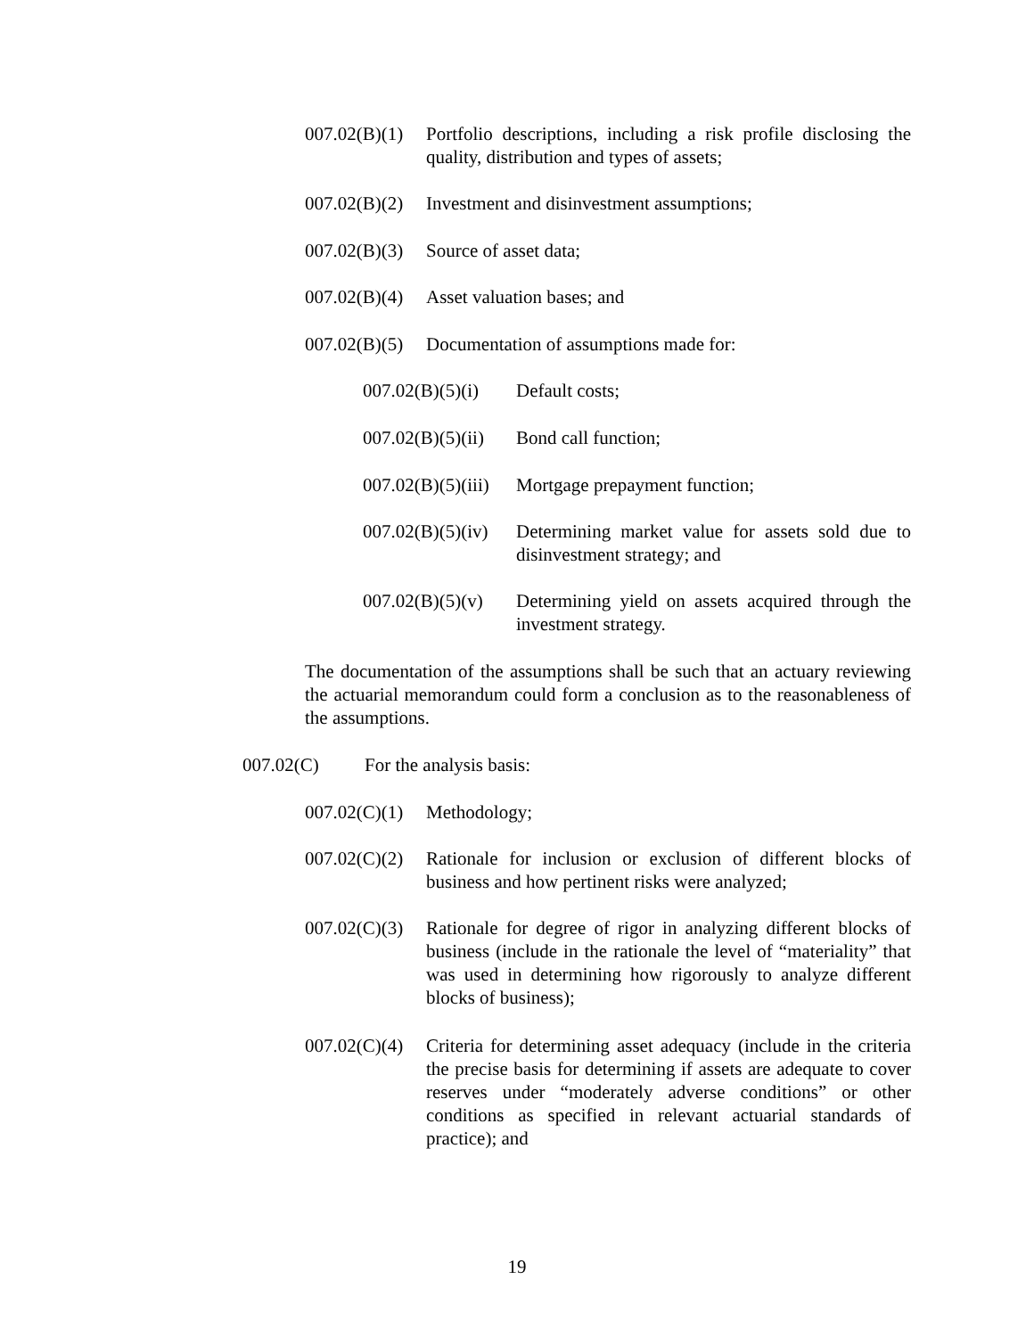007.02(B)(1)
Portfolio descriptions, including a risk profile disclosing the quality, distribution and types of assets;
007.02(B)(2)
Investment and disinvestment assumptions;
007.02(B)(3)
Source of asset data;
007.02(B)(4)
Asset valuation bases; and
007.02(B)(5)
Documentation of assumptions made for:
007.02(B)(5)(i)
Default costs;
007.02(B)(5)(ii)
Bond call function;
007.02(B)(5)(iii)
Mortgage prepayment function;
007.02(B)(5)(iv)
Determining market value for assets sold due to disinvestment strategy; and
007.02(B)(5)(v)
Determining yield on assets acquired through the investment strategy.
The documentation of the assumptions shall be such that an actuary reviewing the actuarial memorandum could form a conclusion as to the reasonableness of the assumptions.
007.02(C) For the analysis basis:
007.02(C)(1)
Methodology;
007.02(C)(2)
Rationale for inclusion or exclusion of different blocks of business and how pertinent risks were analyzed;
007.02(C)(3)
Rationale for degree of rigor in analyzing different blocks of business (include in the rationale the level of “materiality” that was used in determining how rigorously to analyze different blocks of business);
007.02(C)(4)
Criteria for determining asset adequacy (include in the criteria the precise basis for determining if assets are adequate to cover reserves under “moderately adverse conditions” or other conditions as specified in relevant actuarial standards of practice); and
19